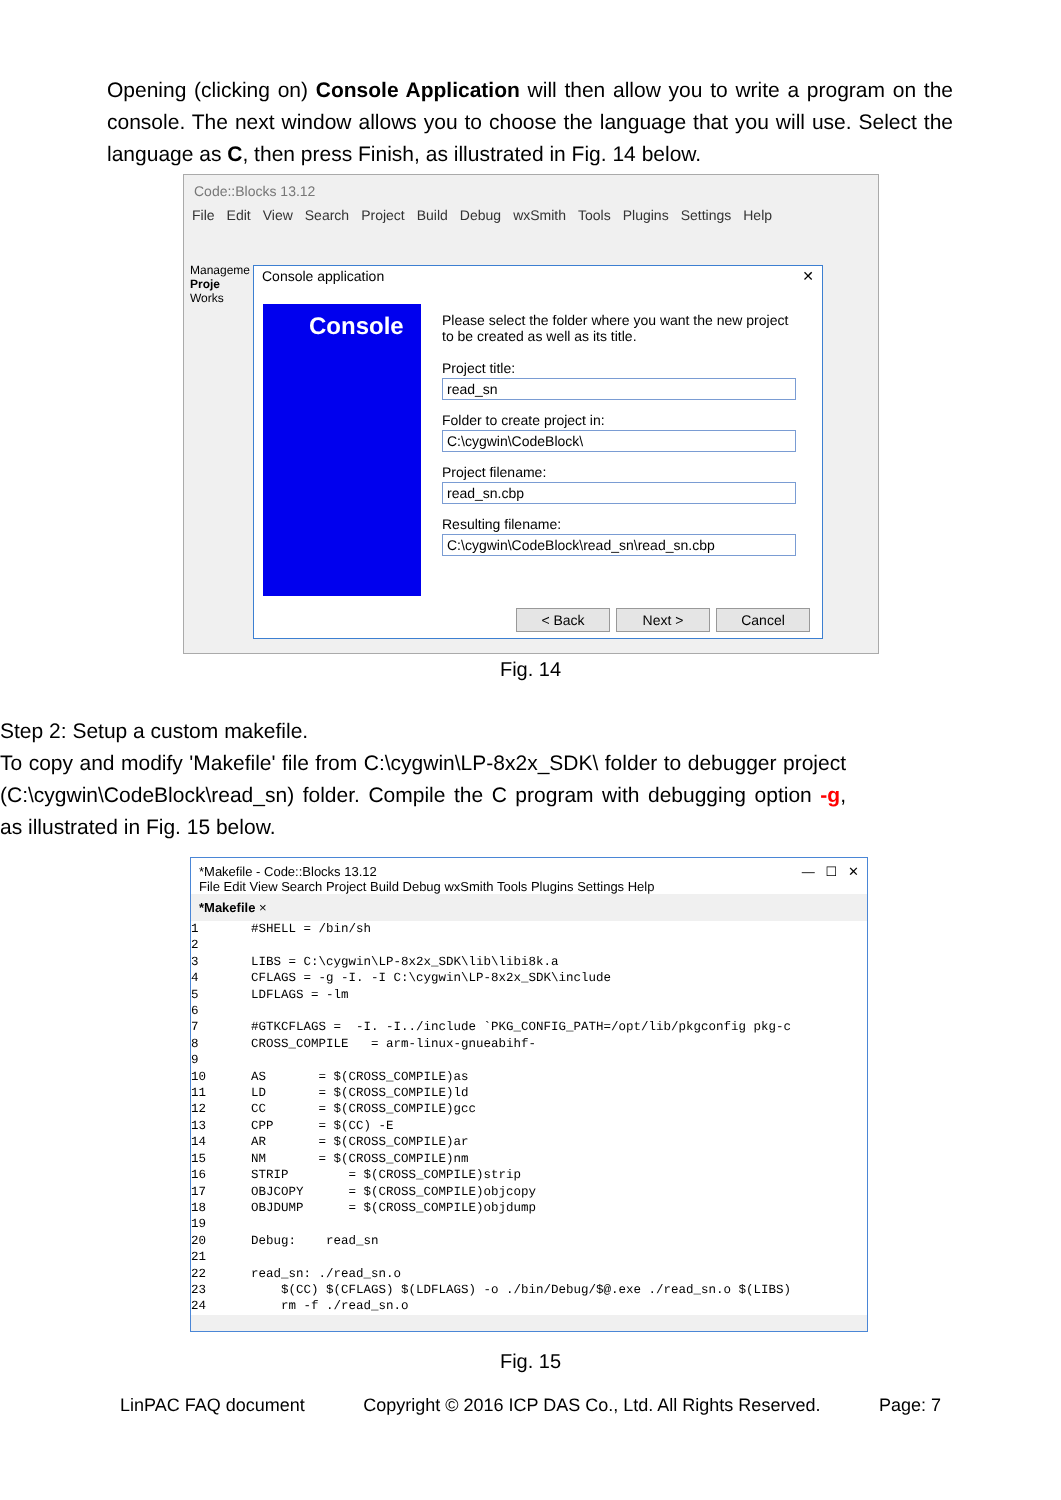Opening (clicking on) Console Application will then allow you to write a program on the console. The next window allows you to choose the language that you will use. Select the language as C, then press Finish, as illustrated in Fig. 14 below.
Code::Blocks 13.12
File Edit View Search Project Build Debug wxSmith Tools Plugins Settings Help
Manageme
Proje
Works
Console application ✕
Console
Please select the folder where you want the new project to be created as well as its title.
Project title:
read_sn
Folder to create project in:
C:\cygwin\CodeBlock\
Project filename:
read_sn.cbp
Resulting filename:
C:\cygwin\CodeBlock\read_sn\read_sn.cbp
< Back Next > Cancel
Fig. 14
Step 2: Setup a custom makefile.
To copy and modify 'Makefile' file from C:\cygwin\LP-8x2x_SDK\ folder to debugger project (C:\cygwin\CodeBlock\read_sn) folder. Compile the C program with debugging option -g, as illustrated in Fig. 15 below.
*Makefile - Code::Blocks 13.12 — ☐ ✕
File Edit View Search Project Build Debug wxSmith Tools Plugins Settings Help
*Makefile ×
1       #SHELL = /bin/sh
2
3       LIBS = C:\cygwin\LP-8x2x_SDK\lib\libi8k.a
4       CFLAGS = -g -I. -I C:\cygwin\LP-8x2x_SDK\include
5       LDFLAGS = -lm
6
7       #GTKCFLAGS =  -I. -I../include `PKG_CONFIG_PATH=/opt/lib/pkgconfig pkg-c
8       CROSS_COMPILE   = arm-linux-gnueabihf-
9
10      AS       = $(CROSS_COMPILE)as
11      LD       = $(CROSS_COMPILE)ld
12      CC       = $(CROSS_COMPILE)gcc
13      CPP      = $(CC) -E
14      AR       = $(CROSS_COMPILE)ar
15      NM       = $(CROSS_COMPILE)nm
16      STRIP        = $(CROSS_COMPILE)strip
17      OBJCOPY      = $(CROSS_COMPILE)objcopy
18      OBJDUMP      = $(CROSS_COMPILE)objdump
19
20      Debug:    read_sn
21
22      read_sn: ./read_sn.o
23          $(CC) $(CFLAGS) $(LDFLAGS) -o ./bin/Debug/$@.exe ./read_sn.o $(LIBS)
24          rm -f ./read_sn.o
Fig. 15
LinPAC FAQ document Copyright © 2016 ICP DAS Co., Ltd. All Rights Reserved. Page: 7